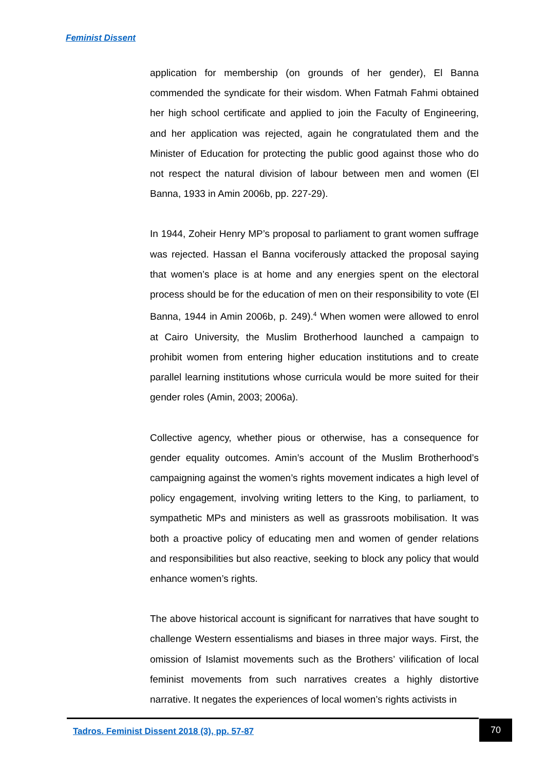Feminist Dissent
application for membership (on grounds of her gender), El Banna commended the syndicate for their wisdom. When Fatmah Fahmi obtained her high school certificate and applied to join the Faculty of Engineering, and her application was rejected, again he congratulated them and the Minister of Education for protecting the public good against those who do not respect the natural division of labour between men and women (El Banna, 1933 in Amin 2006b, pp. 227-29).
In 1944, Zoheir Henry MP’s proposal to parliament to grant women suffrage was rejected. Hassan el Banna vociferously attacked the proposal saying that women’s place is at home and any energies spent on the electoral process should be for the education of men on their responsibility to vote (El Banna, 1944 in Amin 2006b, p. 249).<sup>4</sup> When women were allowed to enrol at Cairo University, the Muslim Brotherhood launched a campaign to prohibit women from entering higher education institutions and to create parallel learning institutions whose curricula would be more suited for their gender roles (Amin, 2003; 2006a).
Collective agency, whether pious or otherwise, has a consequence for gender equality outcomes. Amin’s account of the Muslim Brotherhood’s campaigning against the women’s rights movement indicates a high level of policy engagement, involving writing letters to the King, to parliament, to sympathetic MPs and ministers as well as grassroots mobilisation. It was both a proactive policy of educating men and women of gender relations and responsibilities but also reactive, seeking to block any policy that would enhance women’s rights.
The above historical account is significant for narratives that have sought to challenge Western essentialisms and biases in three major ways. First, the omission of Islamist movements such as the Brothers’ vilification of local feminist movements from such narratives creates a highly distortive narrative. It negates the experiences of local women’s rights activists in
Tadros. Feminist Dissent 2018 (3), pp. 57-87
70